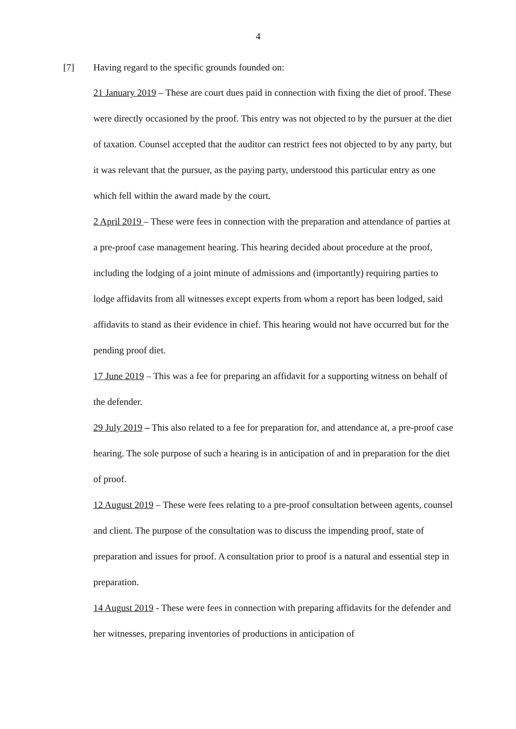4
[7] Having regard to the specific grounds founded on:
21 January 2019 – These are court dues paid in connection with fixing the diet of proof. These were directly occasioned by the proof. This entry was not objected to by the pursuer at the diet of taxation. Counsel accepted that the auditor can restrict fees not objected to by any party, but it was relevant that the pursuer, as the paying party, understood this particular entry as one which fell within the award made by the court.
2 April 2019 – These were fees in connection with the preparation and attendance of parties at a pre-proof case management hearing. This hearing decided about procedure at the proof, including the lodging of a joint minute of admissions and (importantly) requiring parties to lodge affidavits from all witnesses except experts from whom a report has been lodged, said affidavits to stand as their evidence in chief. This hearing would not have occurred but for the pending proof diet.
17 June 2019 – This was a fee for preparing an affidavit for a supporting witness on behalf of the defender.
29 July 2019 – This also related to a fee for preparation for, and attendance at, a pre-proof case hearing. The sole purpose of such a hearing is in anticipation of and in preparation for the diet of proof.
12 August 2019 – These were fees relating to a pre-proof consultation between agents, counsel and client. The purpose of the consultation was to discuss the impending proof, state of preparation and issues for proof. A consultation prior to proof is a natural and essential step in preparation.
14 August 2019 - These were fees in connection with preparing affidavits for the defender and her witnesses, preparing inventories of productions in anticipation of